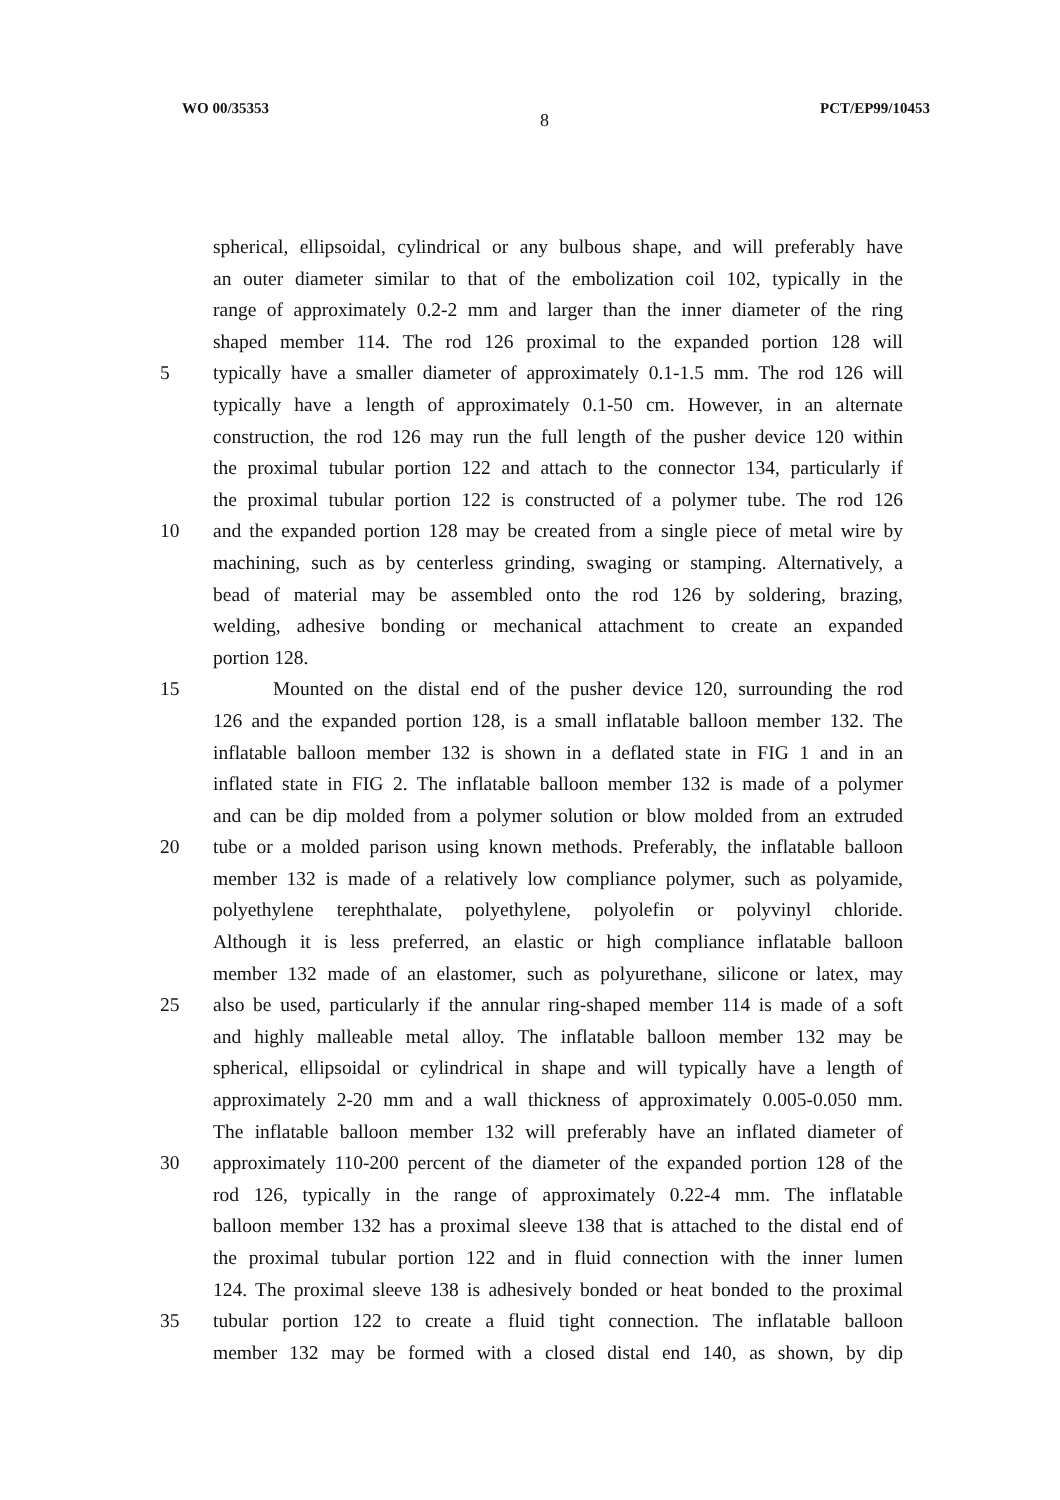WO 00/35353 8 PCT/EP99/10453
spherical, ellipsoidal, cylindrical or any bulbous shape, and will preferably have
an outer diameter similar to that of the embolization coil 102, typically in the
range of approximately 0.2-2 mm and larger than the inner diameter of the ring
shaped member 114. The rod 126 proximal to the expanded portion 128 will
5 typically have a smaller diameter of approximately 0.1-1.5 mm. The rod 126 will
typically have a length of approximately 0.1-50 cm. However, in an alternate
construction, the rod 126 may run the full length of the pusher device 120 within
the proximal tubular portion 122 and attach to the connector 134, particularly if
the proximal tubular portion 122 is constructed of a polymer tube. The rod 126
10 and the expanded portion 128 may be created from a single piece of metal wire by
machining, such as by centerless grinding, swaging or stamping. Alternatively, a
bead of material may be assembled onto the rod 126 by soldering, brazing,
welding, adhesive bonding or mechanical attachment to create an expanded
portion 128.
15 Mounted on the distal end of the pusher device 120, surrounding the rod
126 and the expanded portion 128, is a small inflatable balloon member 132. The
inflatable balloon member 132 is shown in a deflated state in FIG 1 and in an
inflated state in FIG 2. The inflatable balloon member 132 is made of a polymer
and can be dip molded from a polymer solution or blow molded from an extruded
20 tube or a molded parison using known methods. Preferably, the inflatable balloon
member 132 is made of a relatively low compliance polymer, such as polyamide,
polyethylene terephthalate, polyethylene, polyolefin or polyvinyl chloride.
Although it is less preferred, an elastic or high compliance inflatable balloon
member 132 made of an elastomer, such as polyurethane, silicone or latex, may
25 also be used, particularly if the annular ring-shaped member 114 is made of a soft
and highly malleable metal alloy. The inflatable balloon member 132 may be
spherical, ellipsoidal or cylindrical in shape and will typically have a length of
approximately 2-20 mm and a wall thickness of approximately 0.005-0.050 mm.
The inflatable balloon member 132 will preferably have an inflated diameter of
30 approximately 110-200 percent of the diameter of the expanded portion 128 of the
rod 126, typically in the range of approximately 0.22-4 mm. The inflatable
balloon member 132 has a proximal sleeve 138 that is attached to the distal end of
the proximal tubular portion 122 and in fluid connection with the inner lumen
124. The proximal sleeve 138 is adhesively bonded or heat bonded to the proximal
35 tubular portion 122 to create a fluid tight connection. The inflatable balloon
member 132 may be formed with a closed distal end 140, as shown, by dip